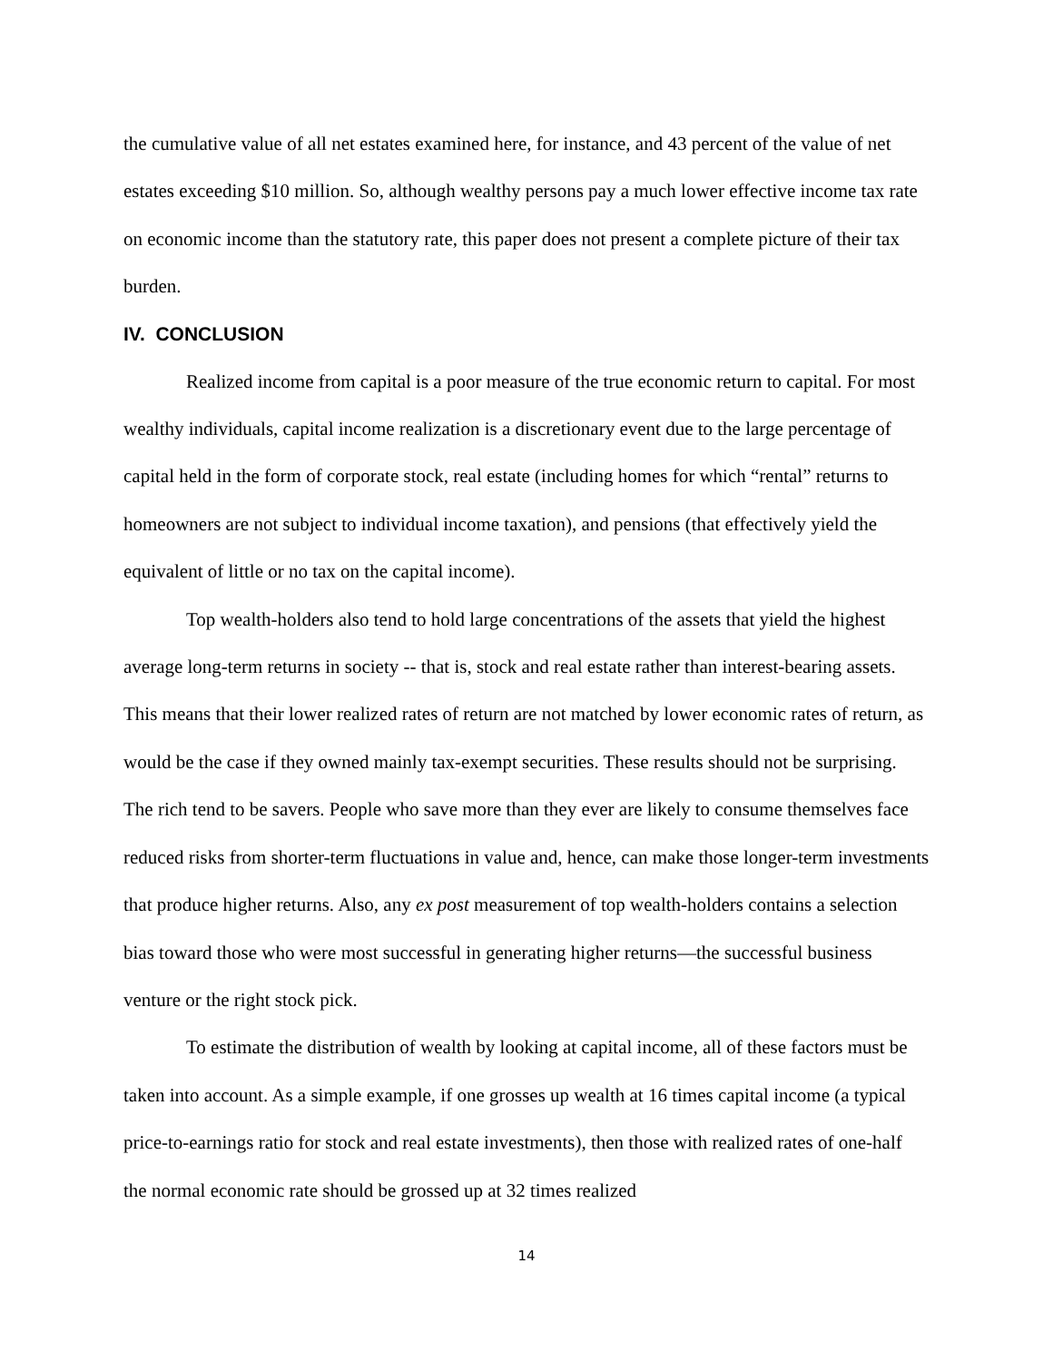the cumulative value of all net estates examined here, for instance, and 43 percent of the value of net estates exceeding $10 million. So, although wealthy persons pay a much lower effective income tax rate on economic income than the statutory rate, this paper does not present a complete picture of their tax burden.
IV. CONCLUSION
Realized income from capital is a poor measure of the true economic return to capital. For most wealthy individuals, capital income realization is a discretionary event due to the large percentage of capital held in the form of corporate stock, real estate (including homes for which “rental” returns to homeowners are not subject to individual income taxation), and pensions (that effectively yield the equivalent of little or no tax on the capital income).
Top wealth-holders also tend to hold large concentrations of the assets that yield the highest average long-term returns in society -- that is, stock and real estate rather than interest-bearing assets. This means that their lower realized rates of return are not matched by lower economic rates of return, as would be the case if they owned mainly tax-exempt securities. These results should not be surprising. The rich tend to be savers. People who save more than they ever are likely to consume themselves face reduced risks from shorter-term fluctuations in value and, hence, can make those longer-term investments that produce higher returns. Also, any ex post measurement of top wealth-holders contains a selection bias toward those who were most successful in generating higher returns—the successful business venture or the right stock pick.
To estimate the distribution of wealth by looking at capital income, all of these factors must be taken into account. As a simple example, if one grosses up wealth at 16 times capital income (a typical price-to-earnings ratio for stock and real estate investments), then those with realized rates of one-half the normal economic rate should be grossed up at 32 times realized
14